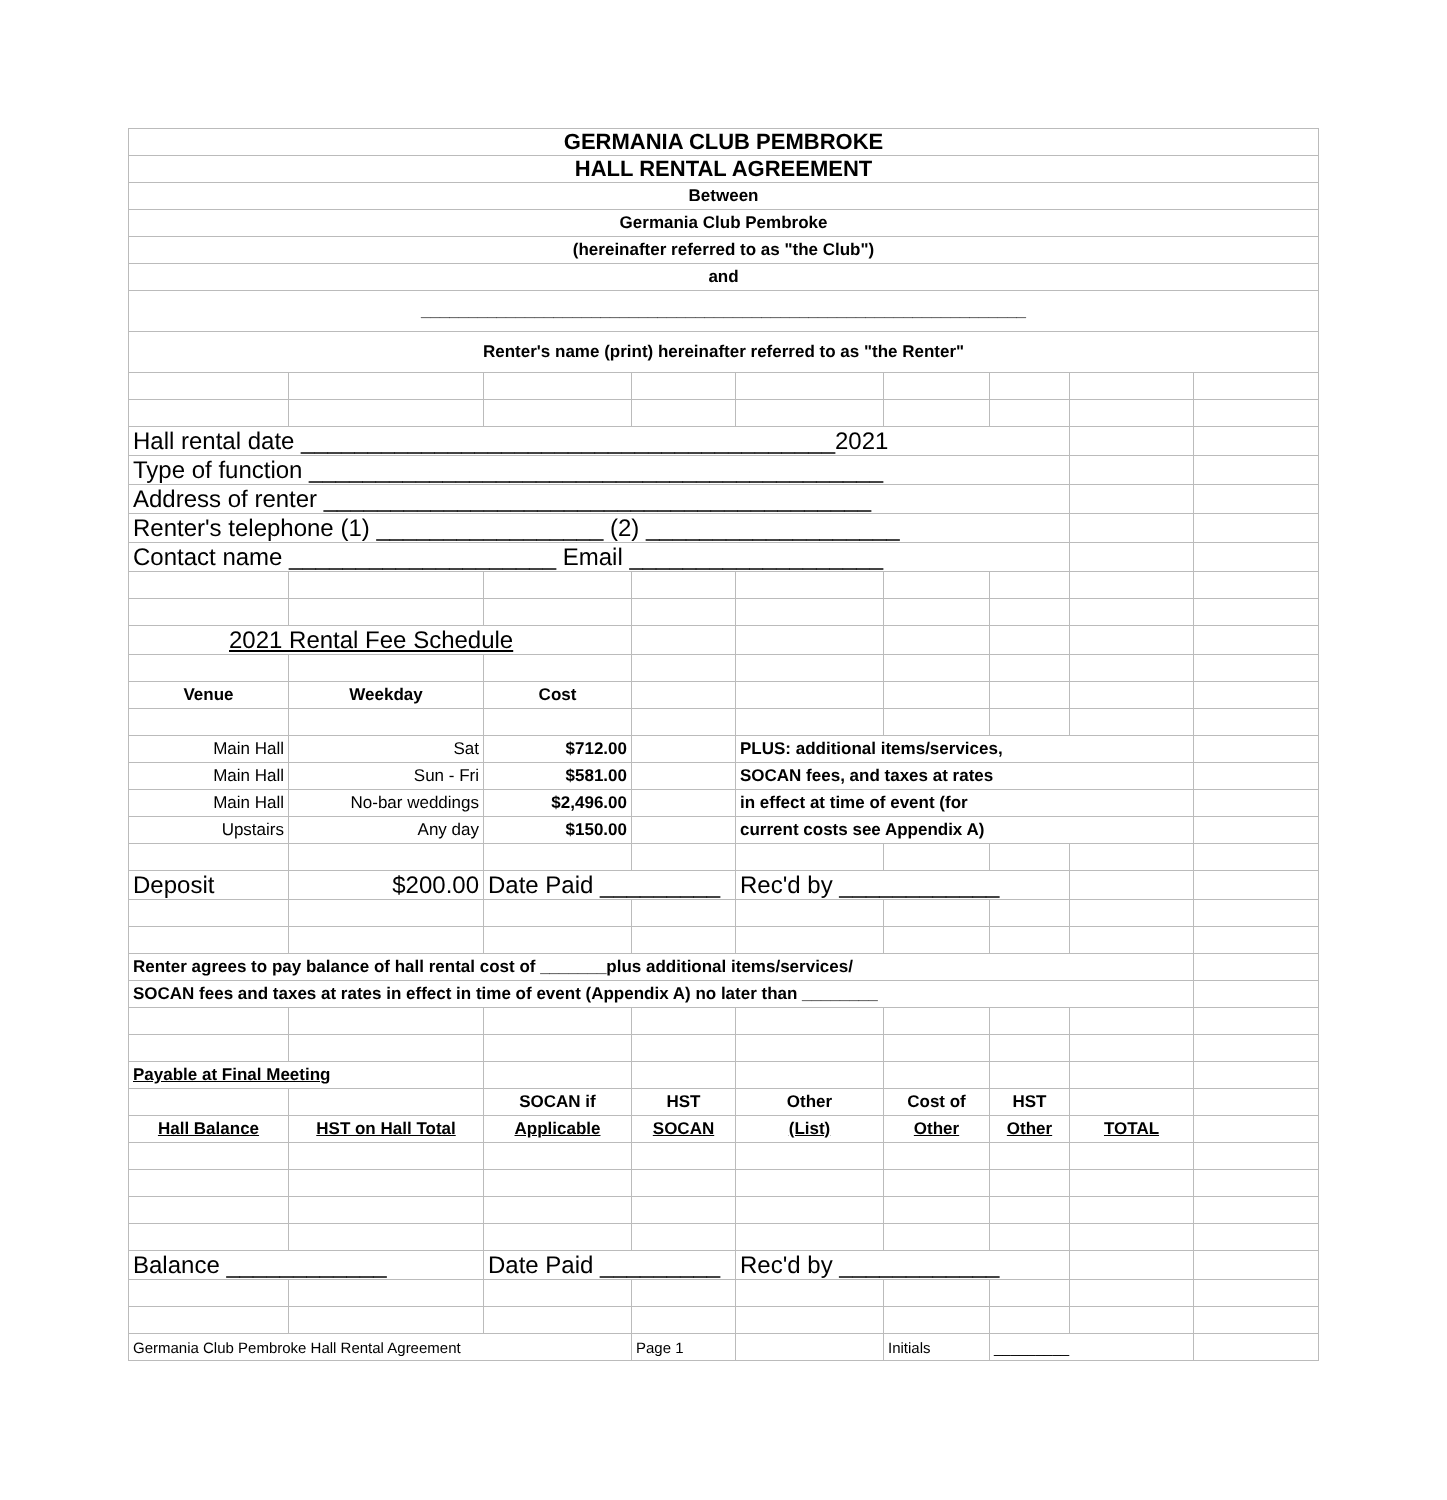| GERMANIA CLUB PEMBROKE | | | | | | | | |
| HALL RENTAL AGREEMENT | | | | | | | | |
| Between | | | | | | | | |
| Germania Club Pembroke | | | | | | | | |
| (hereinafter referred to as "the Club") | | | | | | | | |
| and | | | | | | | | |
| ________________________________________________________________ | | | | | | | | |
| Renter's name (print) hereinafter referred to as "the Renter" | | | | | | | | |
| Hall rental date ________________________________________2021 | | | | | | | | |
| Type of function ___________________________________________ | | | | | | | | |
| Address of renter _________________________________________ | | | | | | | | |
| Renter's telephone (1) _________________ (2) ___________________ | | | | | | | | |
| Contact name ____________________ Email ___________________ | | | | | | | | |
| 2021 Rental Fee Schedule | | | | | | | | |
| Venue | Weekday | Cost | | | | | | |
| Main Hall | Sat | $712.00 | | PLUS: additional items/services, | | | | |
| Main Hall | Sun - Fri | $581.00 | | SOCAN fees, and taxes at rates | | | | |
| Main Hall | No-bar weddings | $2,496.00 | | in effect at time of event (for | | | | |
| Upstairs | Any day | $150.00 | | current costs see Appendix A) | | | | |
| Deposit | $200.00 | Date Paid _________ | | Rec'd by ____________ | | | | |
| Renter agrees to pay balance of hall rental cost of _______plus additional items/services/ | | | | | | | | |
| SOCAN fees and taxes at rates in effect in time of event (Appendix A) no later than ________ | | | | | | | | |
| Payable at Final Meeting | | | | | | | | |
| | | SOCAN if | HST | Other | Cost of | HST | | |
| Hall Balance | HST on Hall Total | Applicable | SOCAN | (List) | Other | Other | TOTAL | |
| Balance ____________ | | Date Paid _________ | | Rec'd by ____________ | | | | |
| Germania Club Pembroke Hall Rental Agreement | | | Page 1 | | Initials | _________ | | |